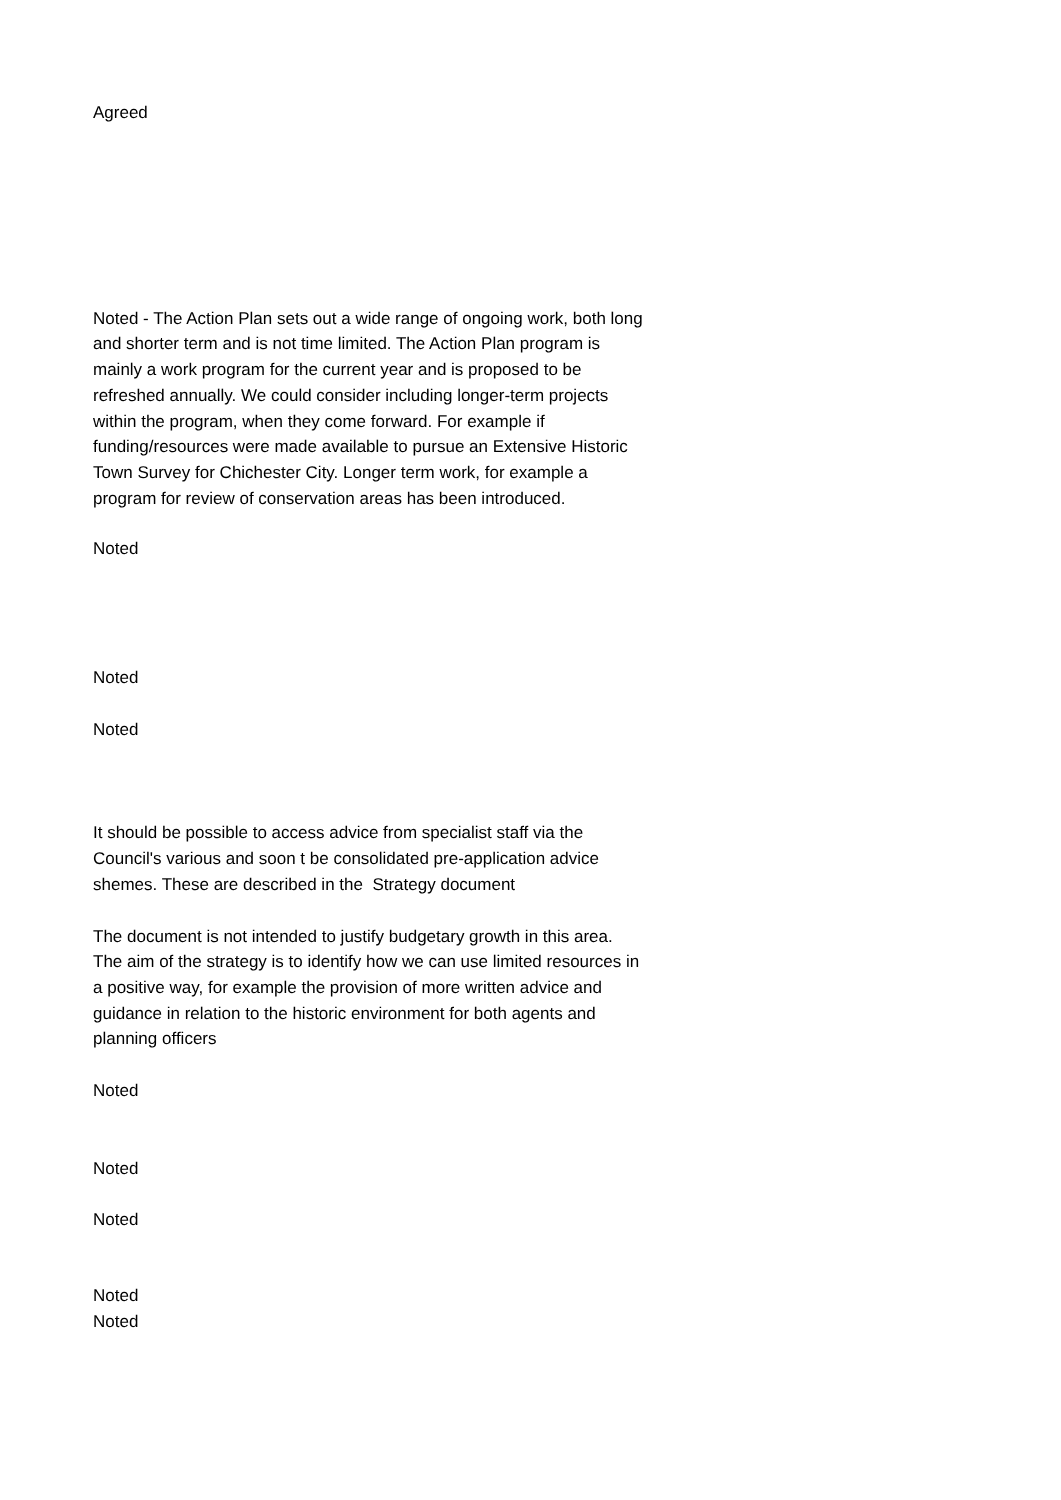Agreed
Noted - The Action Plan sets out a wide range of ongoing work, both long and shorter term and is not time limited. The Action Plan program is mainly a work program for the current year and is proposed to be refreshed annually. We could consider including longer-term projects within the program, when they come forward. For example if funding/resources were made available to pursue an Extensive Historic Town Survey for Chichester City. Longer term work, for example a program for review of conservation areas has been introduced.
Noted
Noted
Noted
It should be possible to access advice from specialist staff via the Council's various and soon t be consolidated pre-application advice shemes. These are described in the Strategy document
The document is not intended to justify budgetary growth in this area. The aim of the strategy is to identify how we can use limited resources in a positive way, for example the provision of more written advice and guidance in relation to the historic environment for both agents and planning officers
Noted
Noted
Noted
Noted
Noted